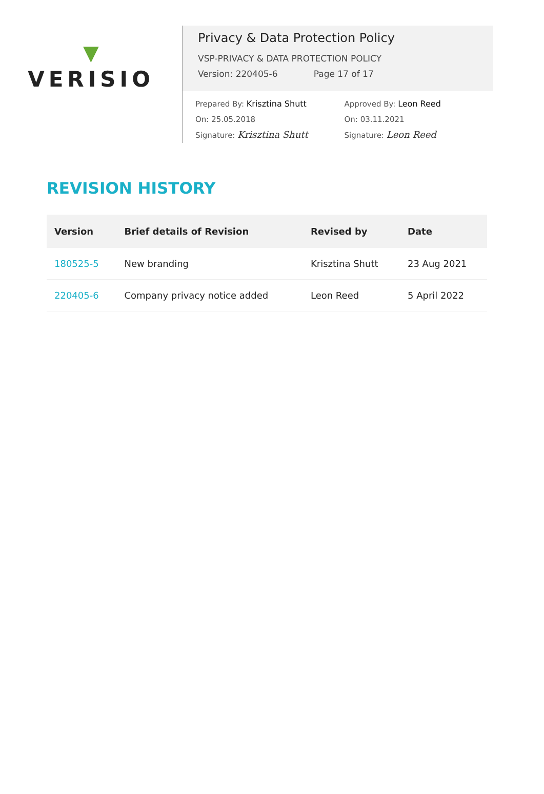▼
VERISIO
Privacy & Data Protection Policy
VSP-PRIVACY & DATA PROTECTION POLICY
Version: 220405-6 Page 17 of 17
Prepared By: Krisztina Shutt
On: 25.05.2018
Signature: Krisztina Shutt
Approved By: Leon Reed
On: 03.11.2021
Signature: Leon Reed
REVISION HISTORY
| Version | Brief details of Revision | Revised by | Date |
| --- | --- | --- | --- |
| 180525-5 | New branding | Krisztina Shutt | 23 Aug 2021 |
| 220405-6 | Company privacy notice added | Leon Reed | 5 April 2022 |